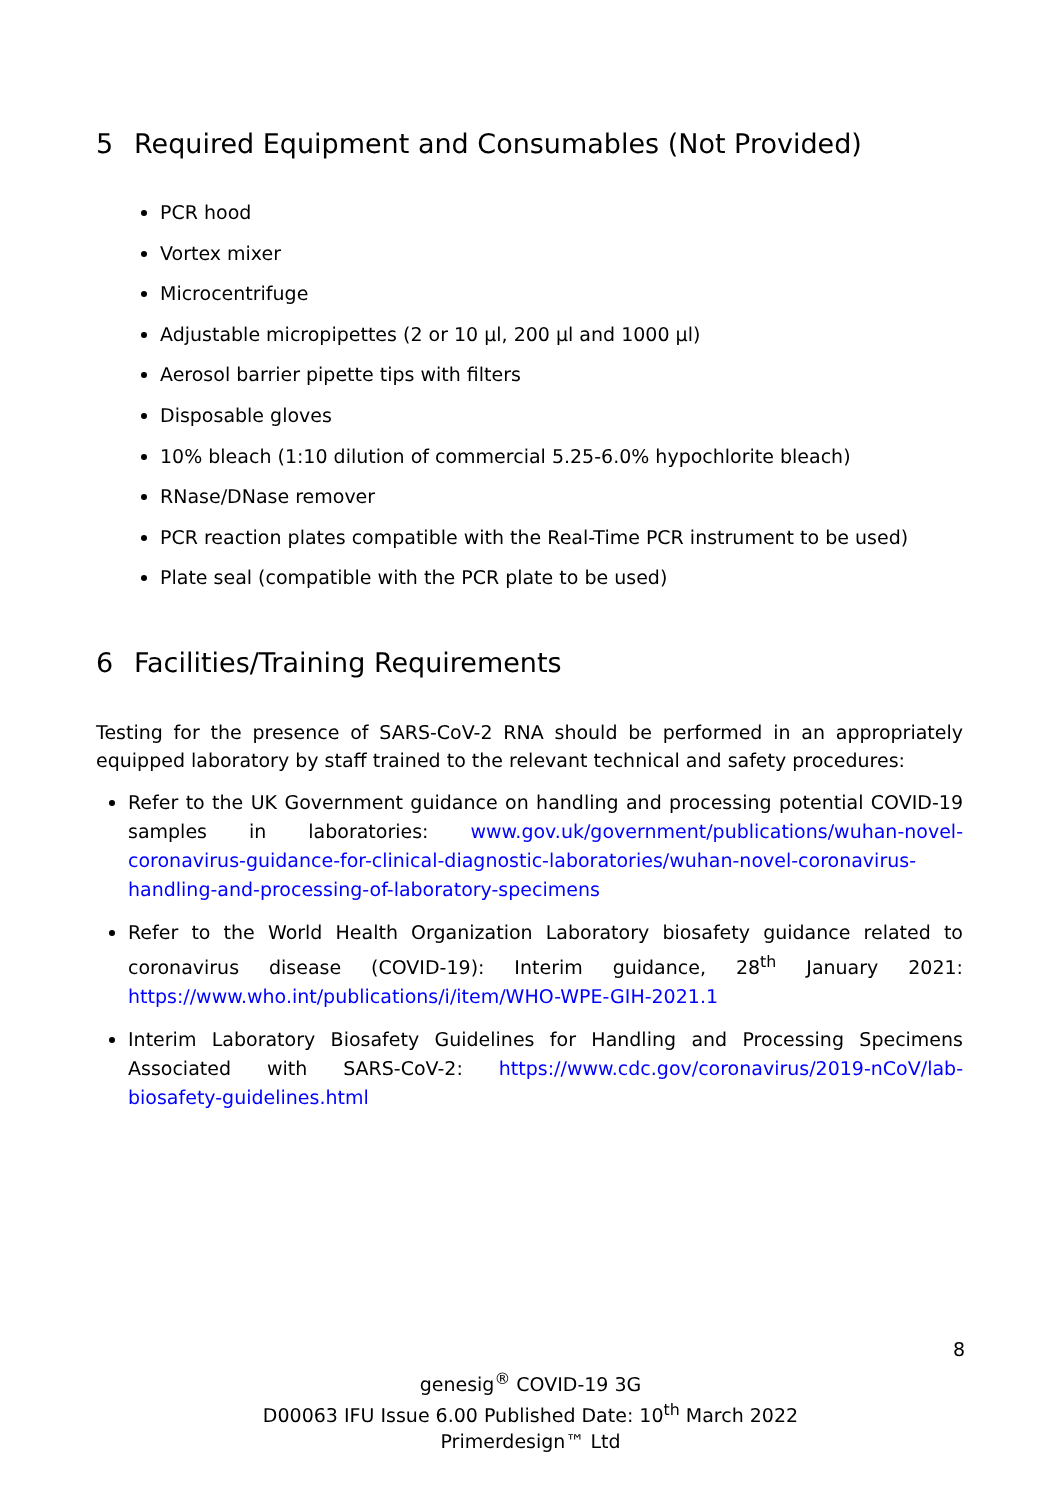5 Required Equipment and Consumables (Not Provided)
PCR hood
Vortex mixer
Microcentrifuge
Adjustable micropipettes (2 or 10 µl, 200 µl and 1000 µl)
Aerosol barrier pipette tips with filters
Disposable gloves
10% bleach (1:10 dilution of commercial 5.25-6.0% hypochlorite bleach)
RNase/DNase remover
PCR reaction plates compatible with the Real-Time PCR instrument to be used)
Plate seal (compatible with the PCR plate to be used)
6 Facilities/Training Requirements
Testing for the presence of SARS-CoV-2 RNA should be performed in an appropriately equipped laboratory by staff trained to the relevant technical and safety procedures:
Refer to the UK Government guidance on handling and processing potential COVID-19 samples in laboratories: www.gov.uk/government/publications/wuhan-novel-coronavirus-guidance-for-clinical-diagnostic-laboratories/wuhan-novel-coronavirus-handling-and-processing-of-laboratory-specimens
Refer to the World Health Organization Laboratory biosafety guidance related to coronavirus disease (COVID-19): Interim guidance, 28<sup>th</sup> January 2021: https://www.who.int/publications/i/item/WHO-WPE-GIH-2021.1
Interim Laboratory Biosafety Guidelines for Handling and Processing Specimens Associated with SARS-CoV-2: https://www.cdc.gov/coronavirus/2019-nCoV/lab-biosafety-guidelines.html
8
genesig<sup>®</sup> COVID-19 3G
D00063 IFU Issue 6.00 Published Date: 10<sup>th</sup> March 2022
Primerdesign™ Ltd